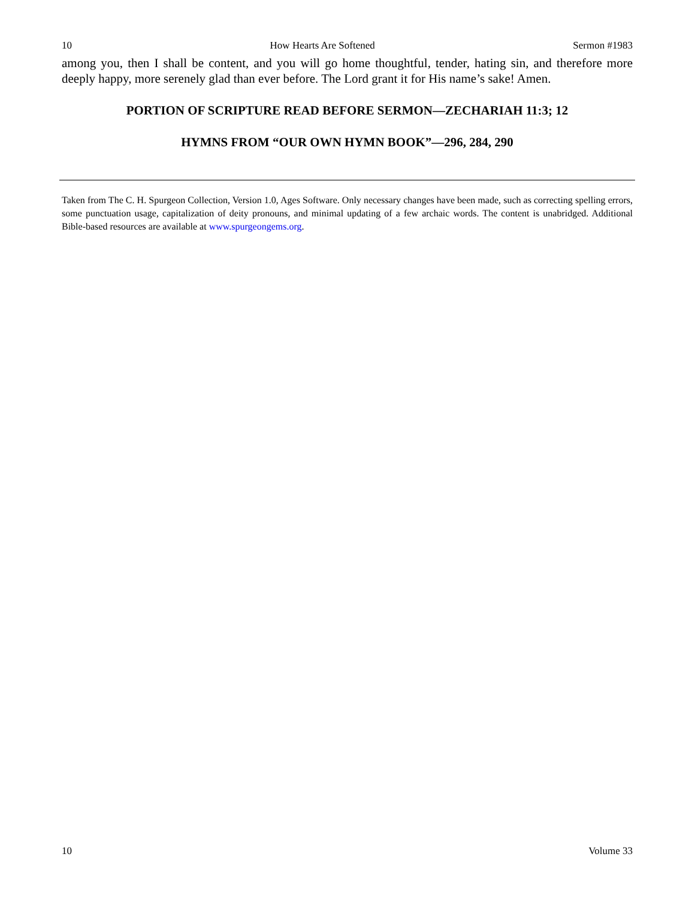10 How Hearts Are Softened Sermon #1983
among you, then I shall be content, and you will go home thoughtful, tender, hating sin, and therefore more deeply happy, more serenely glad than ever before. The Lord grant it for His name’s sake! Amen.
PORTION OF SCRIPTURE READ BEFORE SERMON—ZECHARIAH 11:3; 12
HYMNS FROM “OUR OWN HYMN BOOK”—296, 284, 290
Taken from The C. H. Spurgeon Collection, Version 1.0, Ages Software. Only necessary changes have been made, such as correcting spelling errors, some punctuation usage, capitalization of deity pronouns, and minimal updating of a few archaic words. The content is unabridged. Additional Bible-based resources are available at www.spurgeongems.org.
10 Volume 33